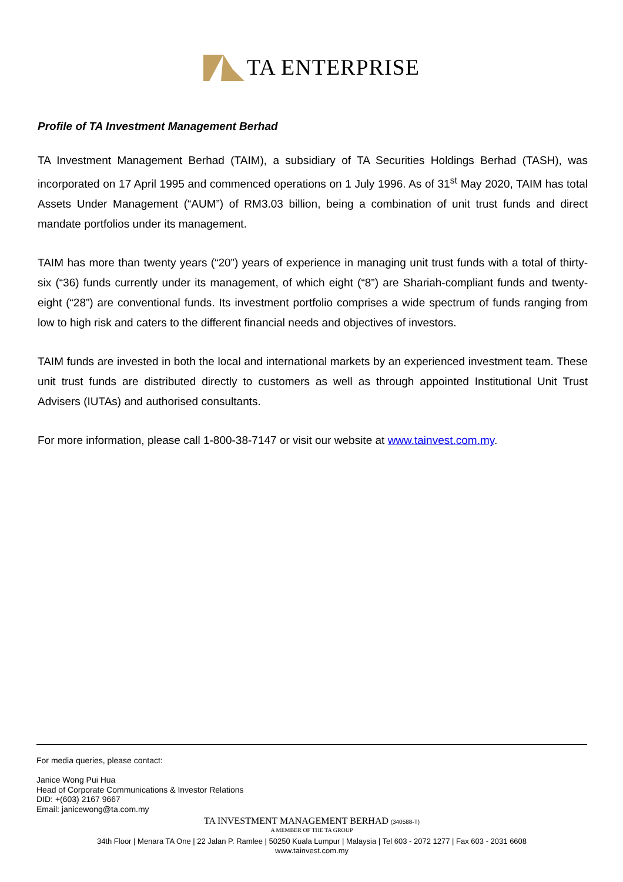TA ENTERPRISE
Profile of TA Investment Management Berhad
TA Investment Management Berhad (TAIM), a subsidiary of TA Securities Holdings Berhad (TASH), was incorporated on 17 April 1995 and commenced operations on 1 July 1996. As of 31<sup>st</sup> May 2020, TAIM has total Assets Under Management (“AUM”) of RM3.03 billion, being a combination of unit trust funds and direct mandate portfolios under its management.
TAIM has more than twenty years (“20”) years of experience in managing unit trust funds with a total of thirty-six (“36) funds currently under its management, of which eight (“8”) are Shariah-compliant funds and twenty-eight (“28”) are conventional funds. Its investment portfolio comprises a wide spectrum of funds ranging from low to high risk and caters to the different financial needs and objectives of investors.
TAIM funds are invested in both the local and international markets by an experienced investment team. These unit trust funds are distributed directly to customers as well as through appointed Institutional Unit Trust Advisers (IUTAs) and authorised consultants.
For more information, please call 1-800-38-7147 or visit our website at www.tainvest.com.my.
For media queries, please contact:
Janice Wong Pui Hua
Head of Corporate Communications & Investor Relations
DID: +(603) 2167 9667
Email: janicewong@ta.com.my
TA INVESTMENT MANAGEMENT BERHAD (340588-T)
A MEMBER OF THE TA GROUP
34th Floor | Menara TA One | 22 Jalan P. Ramlee | 50250 Kuala Lumpur | Malaysia | Tel 603 - 2072 1277 | Fax 603 - 2031 6608
www.tainvest.com.my